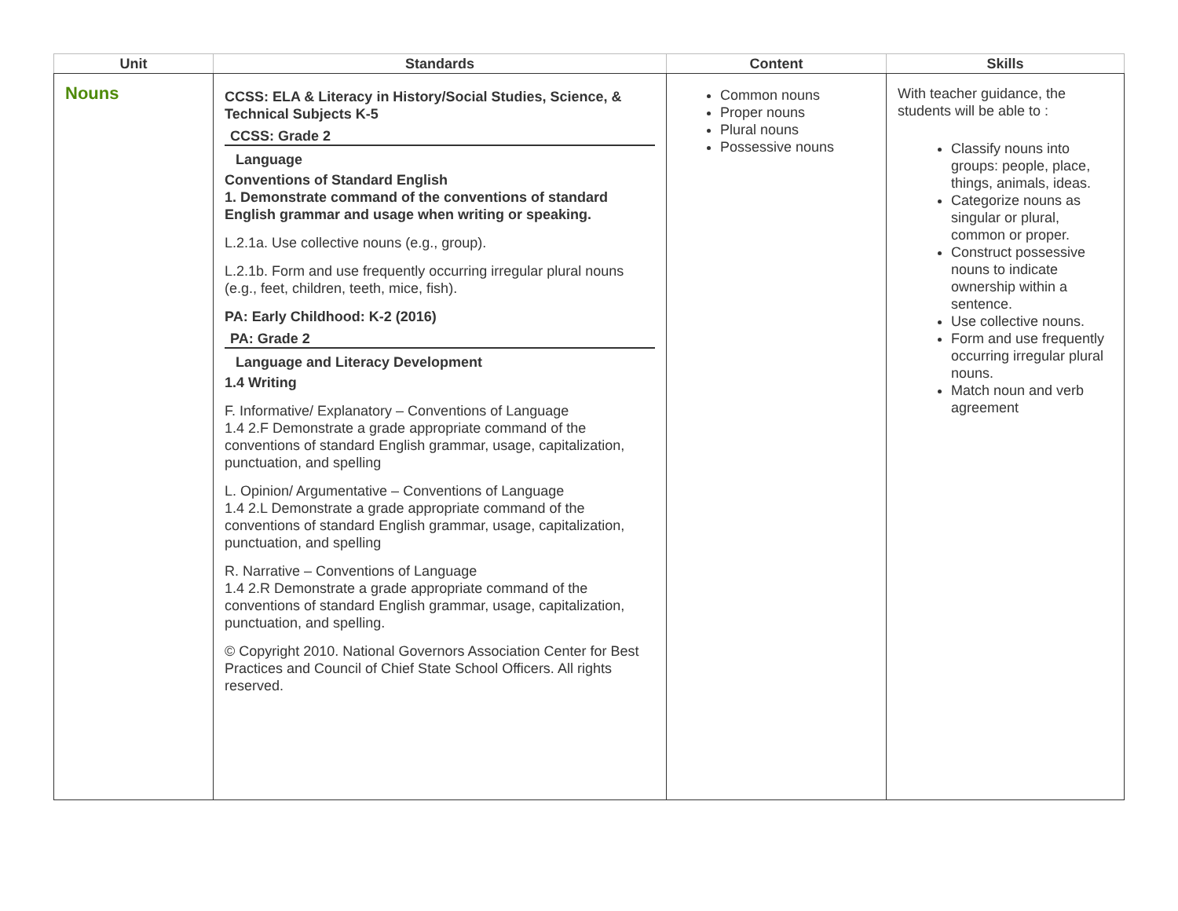| Unit | Standards | Content | Skills |
| --- | --- | --- | --- |
| Nouns | CCSS: ELA & Literacy in History/Social Studies, Science, & Technical Subjects K-5 CCSS: Grade 2 Language Conventions of Standard English 1. Demonstrate command of the conventions of standard English grammar and usage when writing or speaking. L.2.1a. Use collective nouns (e.g., group). L.2.1b. Form and use frequently occurring irregular plural nouns (e.g., feet, children, teeth, mice, fish). PA: Early Childhood: K-2 (2016) PA: Grade 2 Language and Literacy Development 1.4 Writing F. Informative/ Explanatory – Conventions of Language 1.4 2.F Demonstrate a grade appropriate command of the conventions of standard English grammar, usage, capitalization, punctuation, and spelling L. Opinion/ Argumentative – Conventions of Language 1.4 2.L Demonstrate a grade appropriate command of the conventions of standard English grammar, usage, capitalization, punctuation, and spelling R. Narrative – Conventions of Language 1.4 2.R Demonstrate a grade appropriate command of the conventions of standard English grammar, usage, capitalization, punctuation, and spelling. © Copyright 2010. National Governors Association Center for Best Practices and Council of Chief State School Officers. All rights reserved. | Common nouns Proper nouns Plural nouns Possessive nouns | With teacher guidance, the students will be able to : Classify nouns into groups: people, place, things, animals, ideas. Categorize nouns as singular or plural, common or proper. Construct possessive nouns to indicate ownership within a sentence. Use collective nouns. Form and use frequently occurring irregular plural nouns. Match noun and verb agreement |